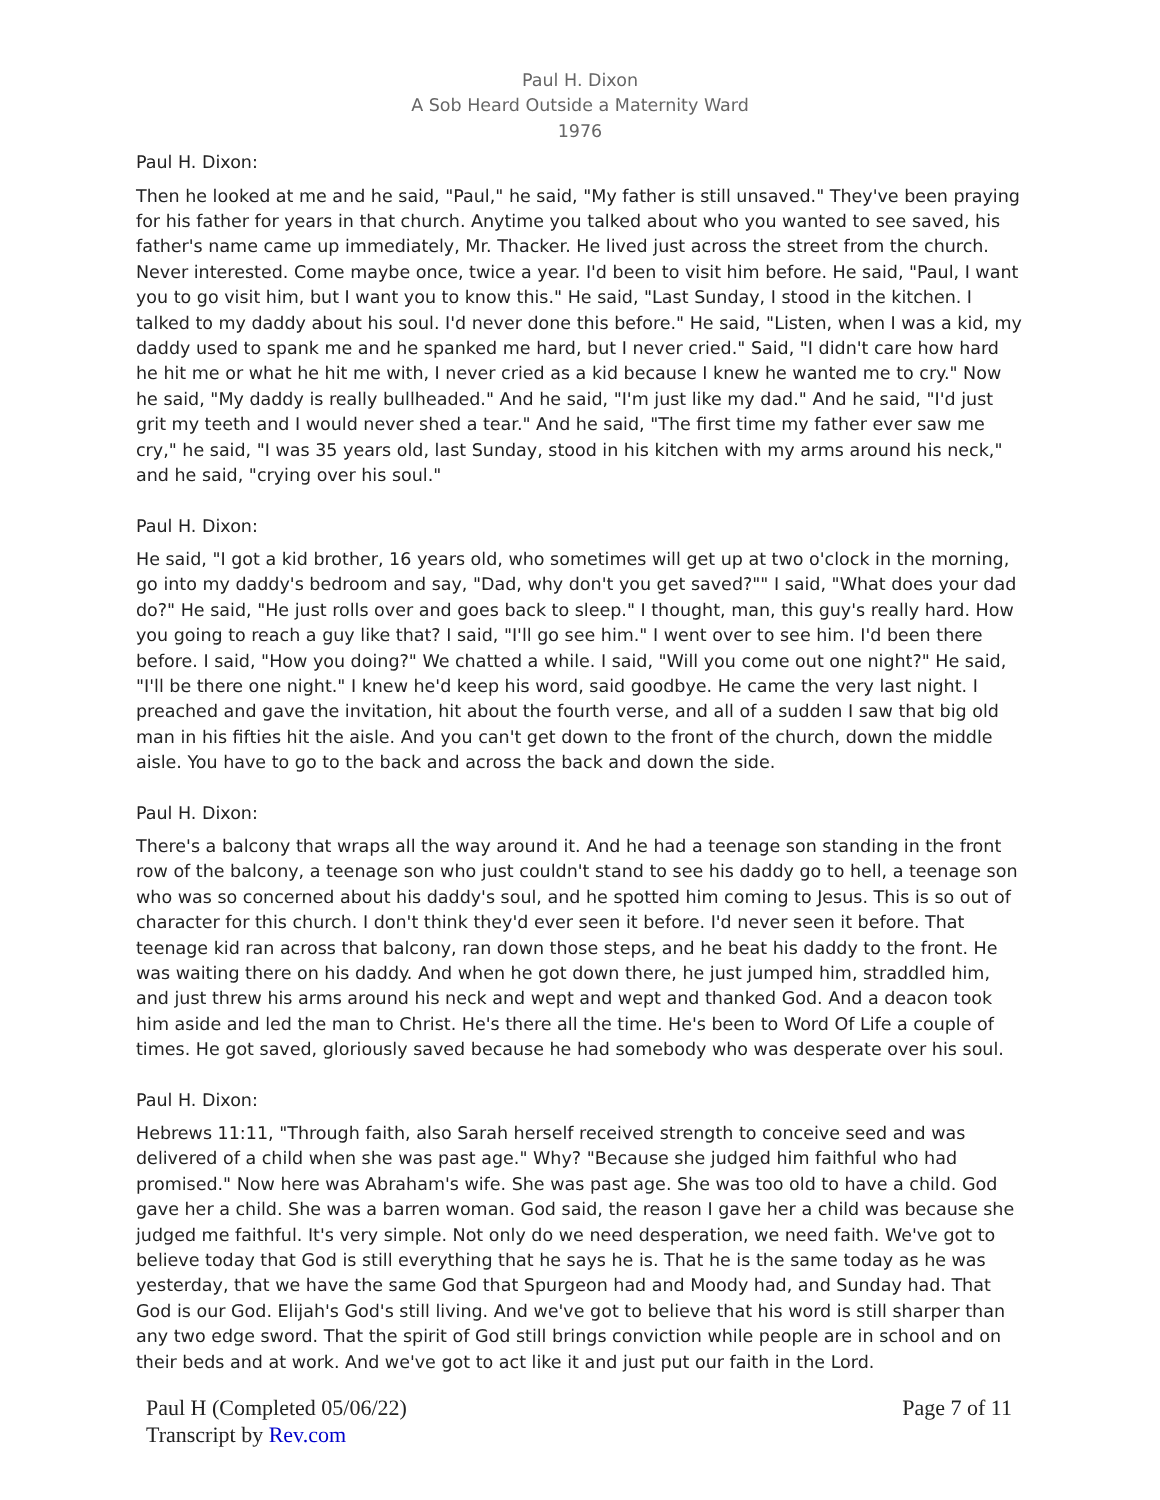Paul H. Dixon
A Sob Heard Outside a Maternity Ward
1976
Paul H. Dixon:
Then he looked at me and he said, "Paul," he said, "My father is still unsaved." They've been praying for his father for years in that church. Anytime you talked about who you wanted to see saved, his father's name came up immediately, Mr. Thacker. He lived just across the street from the church. Never interested. Come maybe once, twice a year. I'd been to visit him before. He said, "Paul, I want you to go visit him, but I want you to know this." He said, "Last Sunday, I stood in the kitchen. I talked to my daddy about his soul. I'd never done this before." He said, "Listen, when I was a kid, my daddy used to spank me and he spanked me hard, but I never cried." Said, "I didn't care how hard he hit me or what he hit me with, I never cried as a kid because I knew he wanted me to cry." Now he said, "My daddy is really bullheaded." And he said, "I'm just like my dad." And he said, "I'd just grit my teeth and I would never shed a tear." And he said, "The first time my father ever saw me cry," he said, "I was 35 years old, last Sunday, stood in his kitchen with my arms around his neck," and he said, "crying over his soul."
Paul H. Dixon:
He said, "I got a kid brother, 16 years old, who sometimes will get up at two o'clock in the morning, go into my daddy's bedroom and say, "Dad, why don't you get saved?"" I said, "What does your dad do?" He said, "He just rolls over and goes back to sleep." I thought, man, this guy's really hard. How you going to reach a guy like that? I said, "I'll go see him." I went over to see him. I'd been there before. I said, "How you doing?" We chatted a while. I said, "Will you come out one night?" He said, "I'll be there one night." I knew he'd keep his word, said goodbye. He came the very last night. I preached and gave the invitation, hit about the fourth verse, and all of a sudden I saw that big old man in his fifties hit the aisle. And you can't get down to the front of the church, down the middle aisle. You have to go to the back and across the back and down the side.
Paul H. Dixon:
There's a balcony that wraps all the way around it. And he had a teenage son standing in the front row of the balcony, a teenage son who just couldn't stand to see his daddy go to hell, a teenage son who was so concerned about his daddy's soul, and he spotted him coming to Jesus. This is so out of character for this church. I don't think they'd ever seen it before. I'd never seen it before. That teenage kid ran across that balcony, ran down those steps, and he beat his daddy to the front. He was waiting there on his daddy. And when he got down there, he just jumped him, straddled him, and just threw his arms around his neck and wept and wept and thanked God. And a deacon took him aside and led the man to Christ. He's there all the time. He's been to Word Of Life a couple of times. He got saved, gloriously saved because he had somebody who was desperate over his soul.
Paul H. Dixon:
Hebrews 11:11, "Through faith, also Sarah herself received strength to conceive seed and was delivered of a child when she was past age." Why? "Because she judged him faithful who had promised." Now here was Abraham's wife. She was past age. She was too old to have a child. God gave her a child. She was a barren woman. God said, the reason I gave her a child was because she judged me faithful. It's very simple. Not only do we need desperation, we need faith. We've got to believe today that God is still everything that he says he is. That he is the same today as he was yesterday, that we have the same God that Spurgeon had and Moody had, and Sunday had. That God is our God. Elijah's God's still living. And we've got to believe that his word is still sharper than any two edge sword. That the spirit of God still brings conviction while people are in school and on their beds and at work. And we've got to act like it and just put our faith in the Lord.
Paul H (Completed 05/06/22)
Transcript by Rev.com
Page 7 of 11